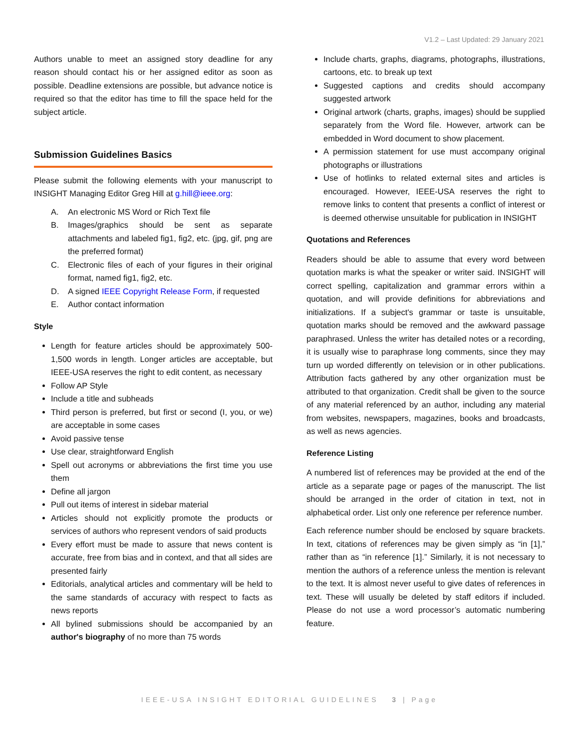V1.2 – Last Updated: 29 January 2021
Authors unable to meet an assigned story deadline for any reason should contact his or her assigned editor as soon as possible. Deadline extensions are possible, but advance notice is required so that the editor has time to fill the space held for the subject article.
Submission Guidelines Basics
Please submit the following elements with your manuscript to INSIGHT Managing Editor Greg Hill at g.hill@ieee.org:
A. An electronic MS Word or Rich Text file
B. Images/graphics should be sent as separate attachments and labeled fig1, fig2, etc. (jpg, gif, png are the preferred format)
C. Electronic files of each of your figures in their original format, named fig1, fig2, etc.
D. A signed IEEE Copyright Release Form, if requested
E. Author contact information
Style
Length for feature articles should be approximately 500-1,500 words in length. Longer articles are acceptable, but IEEE-USA reserves the right to edit content, as necessary
Follow AP Style
Include a title and subheads
Third person is preferred, but first or second (I, you, or we) are acceptable in some cases
Avoid passive tense
Use clear, straightforward English
Spell out acronyms or abbreviations the first time you use them
Define all jargon
Pull out items of interest in sidebar material
Articles should not explicitly promote the products or services of authors who represent vendors of said products
Every effort must be made to assure that news content is accurate, free from bias and in context, and that all sides are presented fairly
Editorials, analytical articles and commentary will be held to the same standards of accuracy with respect to facts as news reports
All bylined submissions should be accompanied by an author's biography of no more than 75 words
Include charts, graphs, diagrams, photographs, illustrations, cartoons, etc. to break up text
Suggested captions and credits should accompany suggested artwork
Original artwork (charts, graphs, images) should be supplied separately from the Word file. However, artwork can be embedded in Word document to show placement.
A permission statement for use must accompany original photographs or illustrations
Use of hotlinks to related external sites and articles is encouraged. However, IEEE-USA reserves the right to remove links to content that presents a conflict of interest or is deemed otherwise unsuitable for publication in INSIGHT
Quotations and References
Readers should be able to assume that every word between quotation marks is what the speaker or writer said. INSIGHT will correct spelling, capitalization and grammar errors within a quotation, and will provide definitions for abbreviations and initializations. If a subject's grammar or taste is unsuitable, quotation marks should be removed and the awkward passage paraphrased. Unless the writer has detailed notes or a recording, it is usually wise to paraphrase long comments, since they may turn up worded differently on television or in other publications. Attribution facts gathered by any other organization must be attributed to that organization. Credit shall be given to the source of any material referenced by an author, including any material from websites, newspapers, magazines, books and broadcasts, as well as news agencies.
Reference Listing
A numbered list of references may be provided at the end of the article as a separate page or pages of the manuscript. The list should be arranged in the order of citation in text, not in alphabetical order. List only one reference per reference number.
Each reference number should be enclosed by square brackets. In text, citations of references may be given simply as “in [1],” rather than as “in reference [1].” Similarly, it is not necessary to mention the authors of a reference unless the mention is relevant to the text. It is almost never useful to give dates of references in text. These will usually be deleted by staff editors if included. Please do not use a word processor’s automatic numbering feature.
IEEE-USA INSIGHT EDITORIAL GUIDELINES 3 | Page